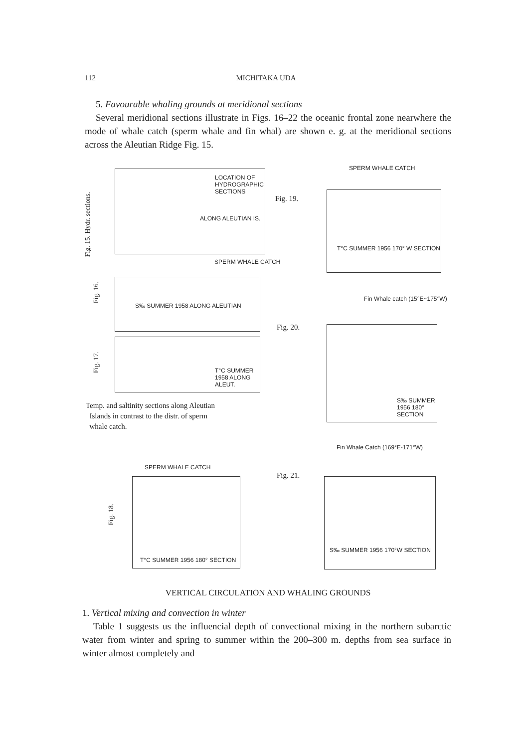112 MICHITAKA UDA
5. Favourable whaling grounds at meridional sections
Several meridional sections illustrate in Figs. 16–22 the oceanic frontal zone nearwhere the mode of whale catch (sperm whale and fin whal) are shown e. g. at the meridional sections across the Aleutian Ridge Fig. 15.
LOCATION OF HYDROGRAPHIC SECTIONS
ALONG ALEUTIAN IS.
Fig. 15. Hydr. sections.
S‰ SUMMER 1958 ALONG ALEUTIAN
SPERM WHALE CATCH
Fig. 16.
T°C SUMMER 1958 ALONG ALEUT.
Fig. 17.
Temp. and saltinity sections along Aleutian
Islands in contrast to the distr. of sperm
whale catch.
SPERM WHALE CATCH
T°C SUMMER 1956 170° W SECTION
Fig. 19.
Fin Whale catch (15°E~175°W)
S‰ SUMMER 1956 180° SECTION
Fig. 20.
T°C SUMMER 1956 180° SECTION
SPERM WHALE CATCH
Fig. 18.
Fin Whale Catch (169°E-171°W)
S‰ SUMMER 1956 170°W SECTION
Fig. 21.
VERTICAL CIRCULATION AND WHALING GROUNDS
1. Vertical mixing and convection in winter
Table 1 suggests us the influencial depth of convectional mixing in the northern subarctic water from winter and spring to summer within the 200–300 m. depths from sea surface in winter almost completely and